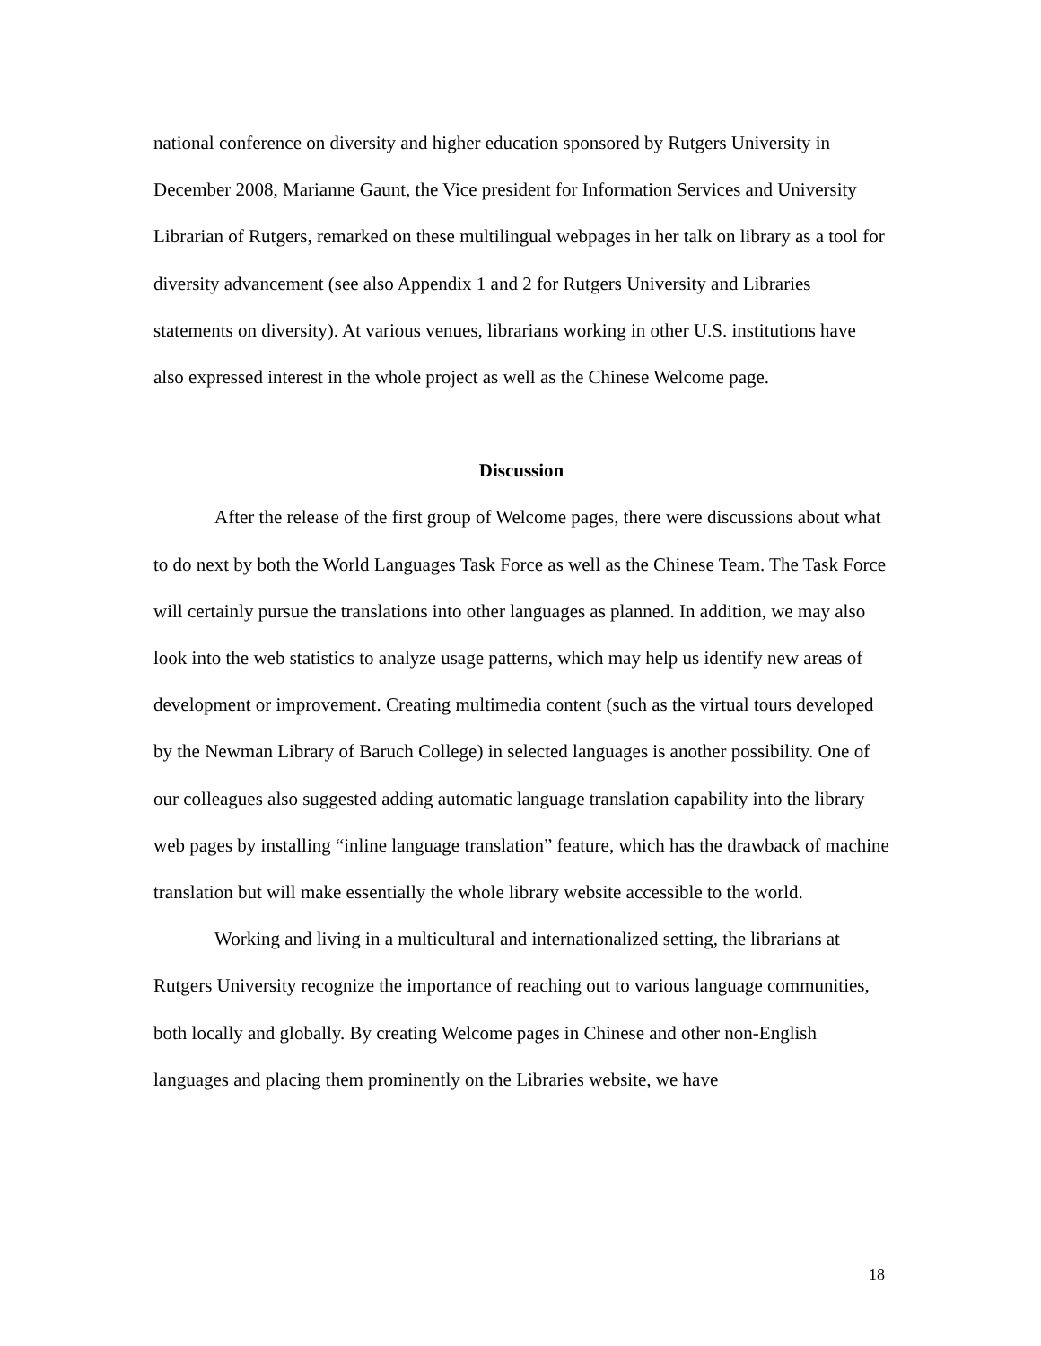national conference on diversity and higher education sponsored by Rutgers University in December 2008, Marianne Gaunt, the Vice president for Information Services and University Librarian of Rutgers, remarked on these multilingual webpages in her talk on library as a tool for diversity advancement (see also Appendix 1 and 2 for Rutgers University and Libraries statements on diversity). At various venues, librarians working in other U.S. institutions have also expressed interest in the whole project as well as the Chinese Welcome page.
Discussion
After the release of the first group of Welcome pages, there were discussions about what to do next by both the World Languages Task Force as well as the Chinese Team. The Task Force will certainly pursue the translations into other languages as planned. In addition, we may also look into the web statistics to analyze usage patterns, which may help us identify new areas of development or improvement. Creating multimedia content (such as the virtual tours developed by the Newman Library of Baruch College) in selected languages is another possibility. One of our colleagues also suggested adding automatic language translation capability into the library web pages by installing “inline language translation” feature, which has the drawback of machine translation but will make essentially the whole library website accessible to the world.
Working and living in a multicultural and internationalized setting, the librarians at Rutgers University recognize the importance of reaching out to various language communities, both locally and globally. By creating Welcome pages in Chinese and other non-English languages and placing them prominently on the Libraries website, we have
18